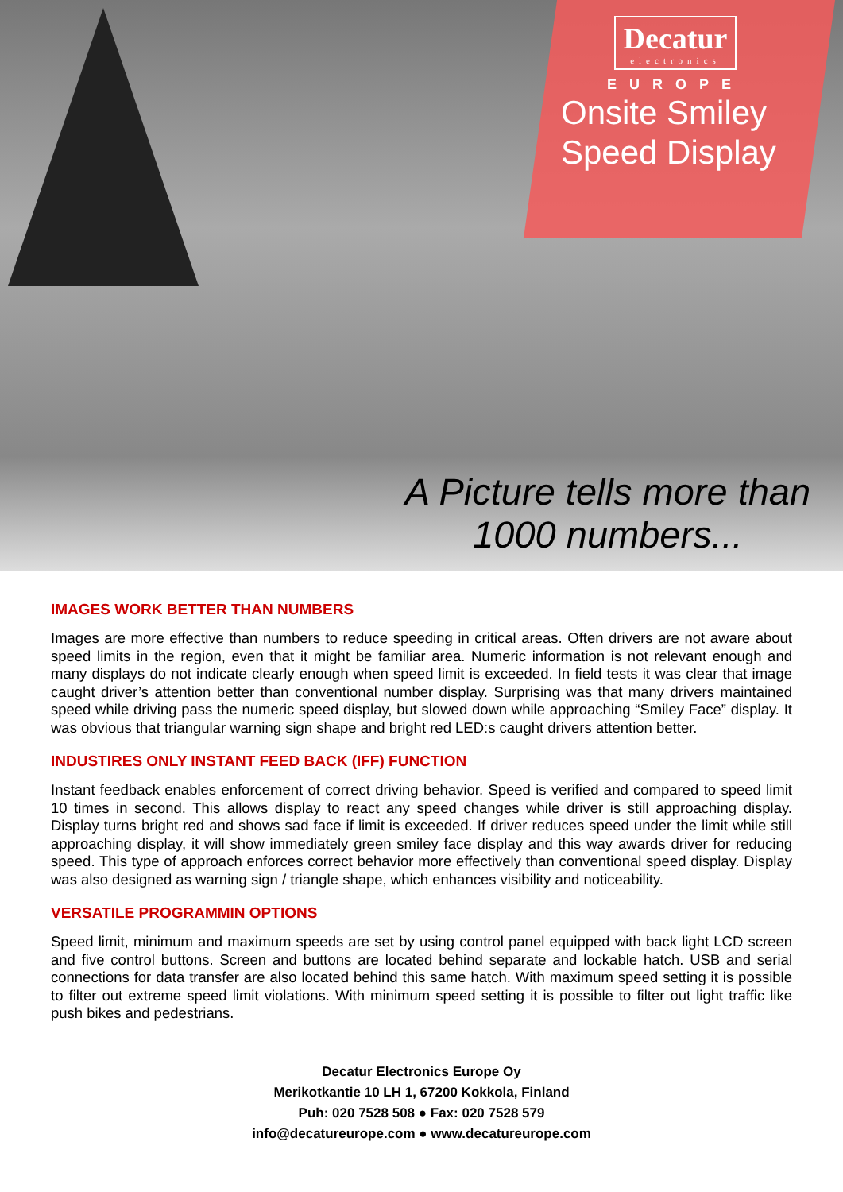Decatur
electronics
EUROPE
Onsite Smiley
Speed Display
A Picture tells more than 1000 numbers...
IMAGES WORK BETTER THAN NUMBERS
Images are more effective than numbers to reduce speeding in critical areas. Often drivers are not aware about speed limits in the region, even that it might be familiar area. Numeric information is not relevant enough and many displays do not indicate clearly enough when speed limit is exceeded. In field tests it was clear that image caught driver’s attention better than conventional number display. Surprising was that many drivers maintained speed while driving pass the numeric speed display, but slowed down while approaching “Smiley Face” display. It was obvious that triangular warning sign shape and bright red LED:s caught drivers attention better.
INDUSTIRES ONLY INSTANT FEED BACK (IFF) FUNCTION
Instant feedback enables enforcement of correct driving behavior. Speed is verified and compared to speed limit 10 times in second. This allows display to react any speed changes while driver is still approaching display. Display turns bright red and shows sad face if limit is exceeded. If driver reduces speed under the limit while still approaching display, it will show immediately green smiley face display and this way awards driver for reducing speed. This type of approach enforces correct behavior more effectively than conventional speed display. Display was also designed as warning sign / triangle shape, which enhances visibility and noticeability.
VERSATILE PROGRAMMIN OPTIONS
Speed limit, minimum and maximum speeds are set by using control panel equipped with back light LCD screen and five control buttons. Screen and buttons are located behind separate and lockable hatch. USB and serial connections for data transfer are also located behind this same hatch. With maximum speed setting it is possible to filter out extreme speed limit violations. With minimum speed setting it is possible to filter out light traffic like push bikes and pedestrians.
Decatur Electronics Europe Oy
Merikotkantie 10 LH 1, 67200 Kokkola, Finland
Puh: 020 7528 508 ● Fax: 020 7528 579
info@decatureurope.com ● www.decatureurope.com